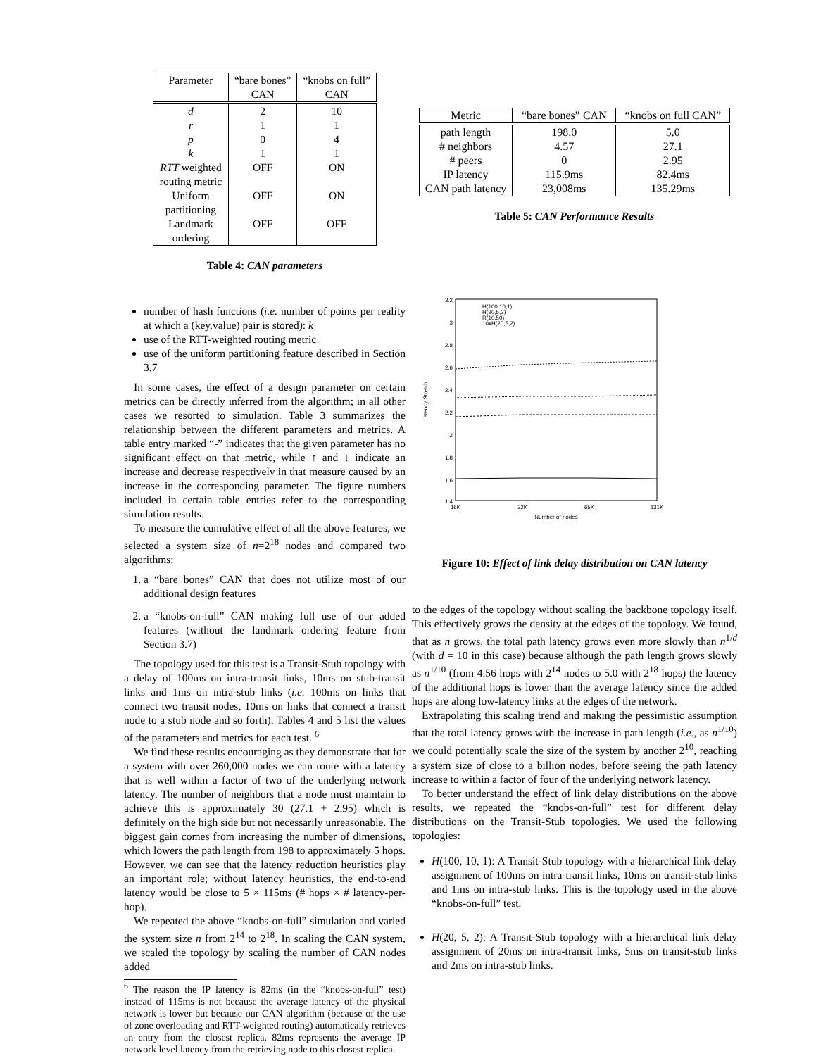| Parameter | “bare bones” CAN | “knobs on full” CAN |
| --- | --- | --- |
| d r p k | 2 1 0 1 | 10 1 4 1 |
| RTT weighted routing metric | OFF | ON |
| Uniform partitioning | OFF | ON |
| Landmark ordering | OFF | OFF |
Table 4: CAN parameters
number of hash functions (i.e. number of points per reality at which a (key,value) pair is stored): k
use of the RTT-weighted routing metric
use of the uniform partitioning feature described in Section 3.7
In some cases, the effect of a design parameter on certain metrics can be directly inferred from the algorithm; in all other cases we resorted to simulation. Table 3 summarizes the relationship between the different parameters and metrics. A table entry marked “-” indicates that the given parameter has no significant effect on that metric, while ↑ and ↓ indicate an increase and decrease respectively in that measure caused by an increase in the corresponding parameter. The figure numbers included in certain table entries refer to the corresponding simulation results.
To measure the cumulative effect of all the above features, we selected a system size of n=2<sup>18</sup> nodes and compared two algorithms:
1. a “bare bones” CAN that does not utilize most of our additional design features
2. a “knobs-on-full” CAN making full use of our added features (without the landmark ordering feature from Section 3.7)
The topology used for this test is a Transit-Stub topology with a delay of 100ms on intra-transit links, 10ms on stub-transit links and 1ms on intra-stub links (i.e. 100ms on links that connect two transit nodes, 10ms on links that connect a transit node to a stub node and so forth). Tables 4 and 5 list the values of the parameters and metrics for each test. <sup>6</sup>
We find these results encouraging as they demonstrate that for a system with over 260,000 nodes we can route with a latency that is well within a factor of two of the underlying network latency. The number of neighbors that a node must maintain to achieve this is approximately 30 (27.1 + 2.95) which is definitely on the high side but not necessarily unreasonable. The biggest gain comes from increasing the number of dimensions, which lowers the path length from 198 to approximately 5 hops. However, we can see that the latency reduction heuristics play an important role; without latency heuristics, the end-to-end latency would be close to 5 × 115ms (# hops × # latency-per-hop).
We repeated the above “knobs-on-full” simulation and varied the system size n from 2<sup>14</sup> to 2<sup>18</sup>. In scaling the CAN system, we scaled the topology by scaling the number of CAN nodes added
<sup>6</sup> The reason the IP latency is 82ms (in the “knobs-on-full” test) instead of 115ms is not because the average latency of the physical network is lower but because our CAN algorithm (because of the use of zone overloading and RTT-weighted routing) automatically retrieves an entry from the closest replica. 82ms represents the average IP network level latency from the retrieving node to this closest replica.
| Metric | “bare bones” CAN | “knobs on full CAN” |
| --- | --- | --- |
| path length # neighbors # peers IP latency CAN path latency | 198.0 4.57 0 115.9ms 23,008ms | 5.0 27.1 2.95 82.4ms 135.29ms |
Table 5: CAN Performance Results
3.2
3
2.8
2.6
2.4
2.2
2
1.8
1.6
1.4
16K
32K
65K
131K
Number of nodes
Latency Stretch
H(100,10,1)
H(20,5,2)
R(10,50)
10xH(20,5,2)
Figure 10: Effect of link delay distribution on CAN latency
to the edges of the topology without scaling the backbone topology itself. This effectively grows the density at the edges of the topology. We found, that as n grows, the total path latency grows even more slowly than n<sup>1/d</sup> (with d = 10 in this case) because although the path length grows slowly as n<sup>1/10</sup> (from 4.56 hops with 2<sup>14</sup> nodes to 5.0 with 2<sup>18</sup> hops) the latency of the additional hops is lower than the average latency since the added hops are along low-latency links at the edges of the network.
Extrapolating this scaling trend and making the pessimistic assumption that the total latency grows with the increase in path length (i.e., as n<sup>1/10</sup>) we could potentially scale the size of the system by another 2<sup>10</sup>, reaching a system size of close to a billion nodes, before seeing the path latency increase to within a factor of four of the underlying network latency.
To better understand the effect of link delay distributions on the above results, we repeated the “knobs-on-full” test for different delay distributions on the Transit-Stub topologies. We used the following topologies:
H(100, 10, 1): A Transit-Stub topology with a hierarchical link delay assignment of 100ms on intra-transit links, 10ms on transit-stub links and 1ms on intra-stub links. This is the topology used in the above “knobs-on-full” test.
H(20, 5, 2): A Transit-Stub topology with a hierarchical link delay assignment of 20ms on intra-transit links, 5ms on transit-stub links and 2ms on intra-stub links.